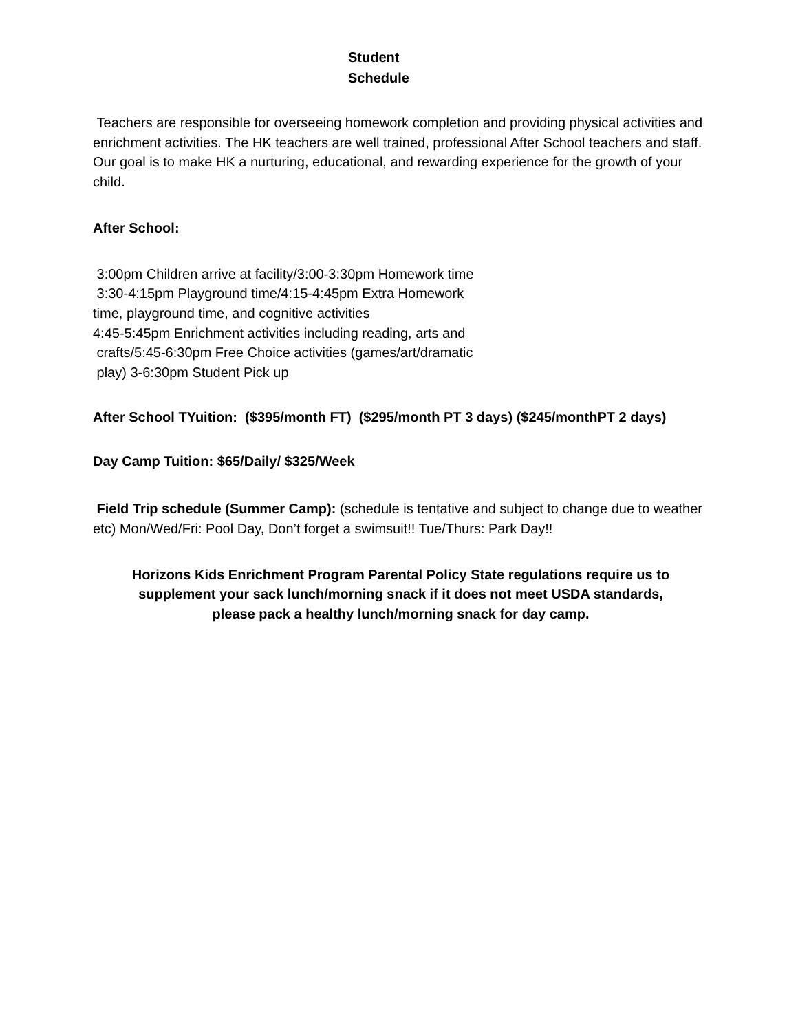Student
Schedule
Teachers are responsible for overseeing homework completion and providing physical activities and enrichment activities. The HK teachers are well trained, professional After School teachers and staff. Our goal is to make HK a nurturing, educational, and rewarding experience for the growth of your child.
After School:
3:00pm Children arrive at facility/3:00-3:30pm Homework time
3:30-4:15pm Playground time/4:15-4:45pm Extra Homework
time, playground time, and cognitive activities
4:45-5:45pm Enrichment activities including reading, arts and
crafts/5:45-6:30pm Free Choice activities (games/art/dramatic
play) 3-6:30pm Student Pick up
After School TYuition: ($395/month FT) ($295/month PT 3 days) ($245/monthPT 2 days)
Day Camp Tuition: $65/Daily/ $325/Week
Field Trip schedule (Summer Camp): (schedule is tentative and subject to change due to weather etc) Mon/Wed/Fri: Pool Day, Don’t forget a swimsuit!! Tue/Thurs: Park Day!!
Horizons Kids Enrichment Program Parental Policy State regulations require us to supplement your sack lunch/morning snack if it does not meet USDA standards, please pack a healthy lunch/morning snack for day camp.